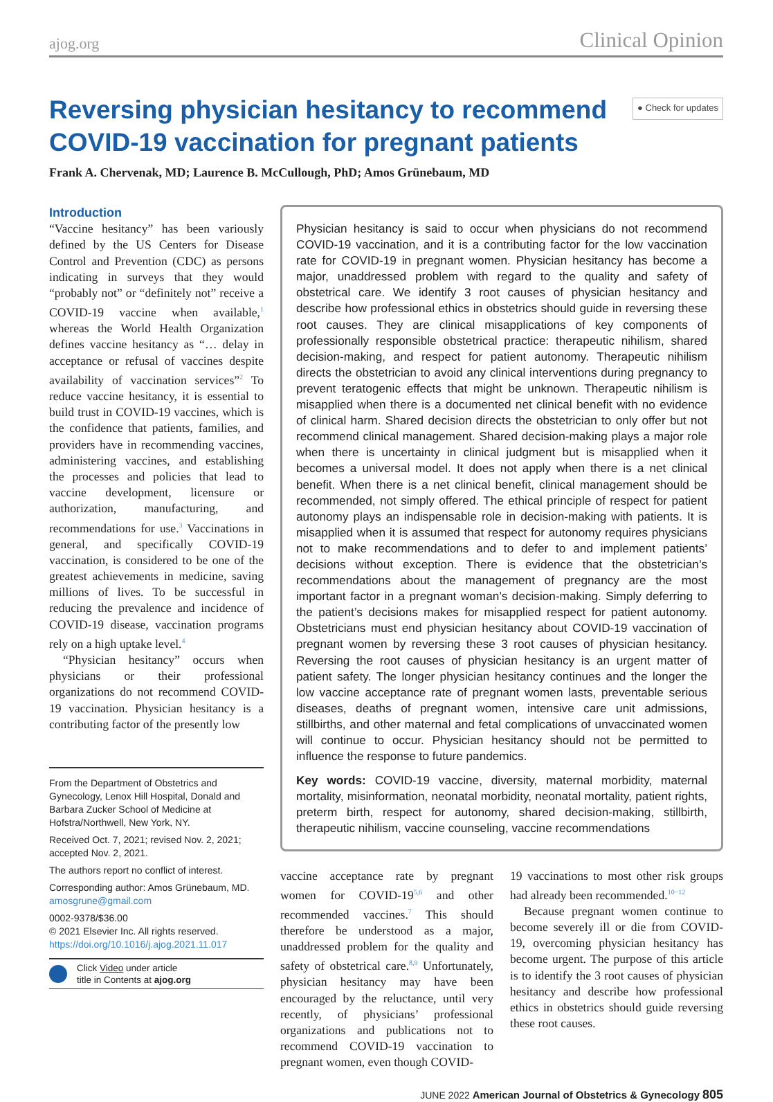ajog.org Clinical Opinion
Reversing physician hesitancy to recommend COVID-19 vaccination for pregnant patients
● Check for updates
Frank A. Chervenak, MD; Laurence B. McCullough, PhD; Amos Grünebaum, MD
Introduction
“Vaccine hesitancy” has been variously defined by the US Centers for Disease Control and Prevention (CDC) as persons indicating in surveys that they would “probably not” or “definitely not” receive a COVID-19 vaccine when available,<sup>1</sup> whereas the World Health Organization defines vaccine hesitancy as “… delay in acceptance or refusal of vaccines despite availability of vaccination services”<sup>2</sup> To reduce vaccine hesitancy, it is essential to build trust in COVID-19 vaccines, which is the confidence that patients, families, and providers have in recommending vaccines, administering vaccines, and establishing the processes and policies that lead to vaccine development, licensure or authorization, manufacturing, and recommendations for use.<sup>3</sup> Vaccinations in general, and specifically COVID-19 vaccination, is considered to be one of the greatest achievements in medicine, saving millions of lives. To be successful in reducing the prevalence and incidence of COVID-19 disease, vaccination programs rely on a high uptake level.<sup>4</sup>
“Physician hesitancy” occurs when physicians or their professional organizations do not recommend COVID-19 vaccination. Physician hesitancy is a contributing factor of the presently low
From the Department of Obstetrics and Gynecology, Lenox Hill Hospital, Donald and Barbara Zucker School of Medicine at Hofstra/Northwell, New York, NY.
Received Oct. 7, 2021; revised Nov. 2, 2021; accepted Nov. 2, 2021.
The authors report no conflict of interest.
Corresponding author: Amos Grünebaum, MD. amosgrune@gmail.com
0002-9378/$36.00
© 2021 Elsevier Inc. All rights reserved.
https://doi.org/10.1016/j.ajog.2021.11.017
Click Video under article
title in Contents at ajog.org
Physician hesitancy is said to occur when physicians do not recommend COVID-19 vaccination, and it is a contributing factor for the low vaccination rate for COVID-19 in pregnant women. Physician hesitancy has become a major, unaddressed problem with regard to the quality and safety of obstetrical care. We identify 3 root causes of physician hesitancy and describe how professional ethics in obstetrics should guide in reversing these root causes. They are clinical misapplications of key components of professionally responsible obstetrical practice: therapeutic nihilism, shared decision-making, and respect for patient autonomy. Therapeutic nihilism directs the obstetrician to avoid any clinical interventions during pregnancy to prevent teratogenic effects that might be unknown. Therapeutic nihilism is misapplied when there is a documented net clinical benefit with no evidence of clinical harm. Shared decision directs the obstetrician to only offer but not recommend clinical management. Shared decision-making plays a major role when there is uncertainty in clinical judgment but is misapplied when it becomes a universal model. It does not apply when there is a net clinical benefit. When there is a net clinical benefit, clinical management should be recommended, not simply offered. The ethical principle of respect for patient autonomy plays an indispensable role in decision-making with patients. It is misapplied when it is assumed that respect for autonomy requires physicians not to make recommendations and to defer to and implement patients’ decisions without exception. There is evidence that the obstetrician’s recommendations about the management of pregnancy are the most important factor in a pregnant woman’s decision-making. Simply deferring to the patient’s decisions makes for misapplied respect for patient autonomy. Obstetricians must end physician hesitancy about COVID-19 vaccination of pregnant women by reversing these 3 root causes of physician hesitancy. Reversing the root causes of physician hesitancy is an urgent matter of patient safety. The longer physician hesitancy continues and the longer the low vaccine acceptance rate of pregnant women lasts, preventable serious diseases, deaths of pregnant women, intensive care unit admissions, stillbirths, and other maternal and fetal complications of unvaccinated women will continue to occur. Physician hesitancy should not be permitted to influence the response to future pandemics.
Key words: COVID-19 vaccine, diversity, maternal morbidity, maternal mortality, misinformation, neonatal morbidity, neonatal mortality, patient rights, preterm birth, respect for autonomy, shared decision-making, stillbirth, therapeutic nihilism, vaccine counseling, vaccine recommendations
vaccine acceptance rate by pregnant women for COVID-19<sup>5,6</sup> and other recommended vaccines.<sup>7</sup> This should therefore be understood as a major, unaddressed problem for the quality and safety of obstetrical care.<sup>8,9</sup> Unfortunately, physician hesitancy may have been encouraged by the reluctance, until very recently, of physicians’ professional organizations and publications not to recommend COVID-19 vaccination to pregnant women, even though COVID-
19 vaccinations to most other risk groups had already been recommended.<sup>10−12</sup>
Because pregnant women continue to become severely ill or die from COVID-19, overcoming physician hesitancy has become urgent. The purpose of this article is to identify the 3 root causes of physician hesitancy and describe how professional ethics in obstetrics should guide reversing these root causes.
JUNE 2022 American Journal of Obstetrics & Gynecology 805